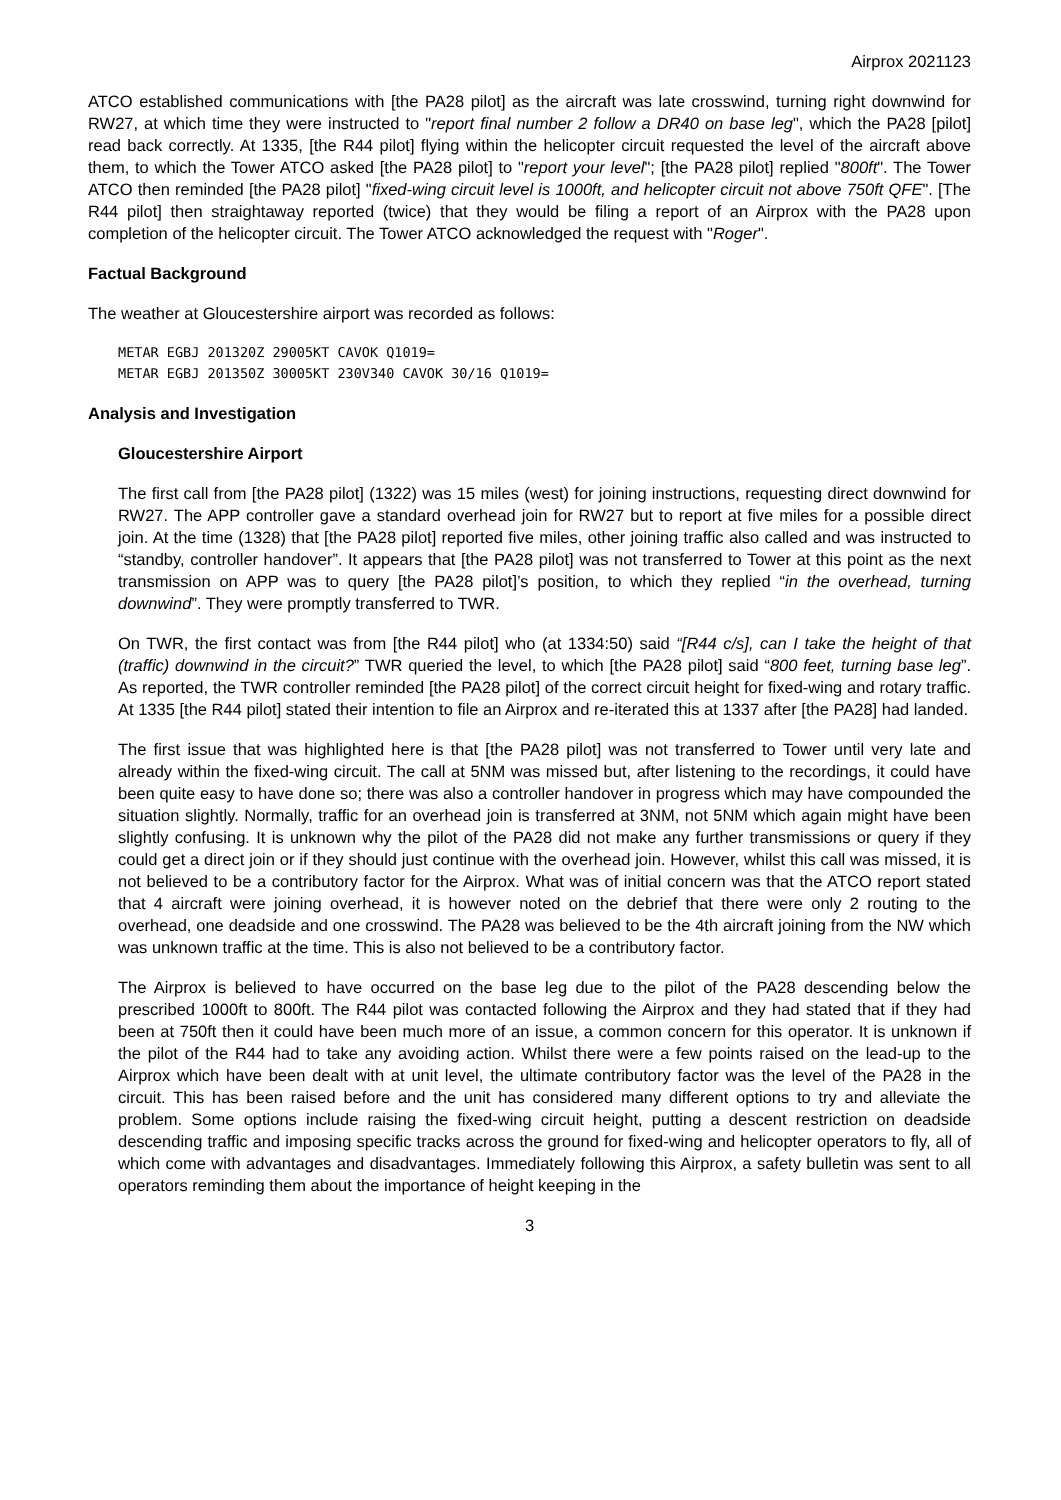Airprox 2021123
ATCO established communications with [the PA28 pilot] as the aircraft was late crosswind, turning right downwind for RW27, at which time they were instructed to "report final number 2 follow a DR40 on base leg", which the PA28 [pilot] read back correctly. At 1335, [the R44 pilot] flying within the helicopter circuit requested the level of the aircraft above them, to which the Tower ATCO asked [the PA28 pilot] to "report your level"; [the PA28 pilot] replied "800ft". The Tower ATCO then reminded [the PA28 pilot] "fixed-wing circuit level is 1000ft, and helicopter circuit not above 750ft QFE". [The R44 pilot] then straightaway reported (twice) that they would be filing a report of an Airprox with the PA28 upon completion of the helicopter circuit. The Tower ATCO acknowledged the request with "Roger".
Factual Background
The weather at Gloucestershire airport was recorded as follows:
METAR EGBJ 201320Z 29005KT CAVOK Q1019=
METAR EGBJ 201350Z 30005KT 230V340 CAVOK 30/16 Q1019=
Analysis and Investigation
Gloucestershire Airport
The first call from [the PA28 pilot] (1322) was 15 miles (west) for joining instructions, requesting direct downwind for RW27. The APP controller gave a standard overhead join for RW27 but to report at five miles for a possible direct join. At the time (1328) that [the PA28 pilot] reported five miles, other joining traffic also called and was instructed to “standby, controller handover”. It appears that [the PA28 pilot] was not transferred to Tower at this point as the next transmission on APP was to query [the PA28 pilot]’s position, to which they replied “in the overhead, turning downwind”. They were promptly transferred to TWR.
On TWR, the first contact was from [the R44 pilot] who (at 1334:50) said “[R44 c/s], can I take the height of that (traffic) downwind in the circuit?” TWR queried the level, to which [the PA28 pilot] said “800 feet, turning base leg”. As reported, the TWR controller reminded [the PA28 pilot] of the correct circuit height for fixed-wing and rotary traffic. At 1335 [the R44 pilot] stated their intention to file an Airprox and re-iterated this at 1337 after [the PA28] had landed.
The first issue that was highlighted here is that [the PA28 pilot] was not transferred to Tower until very late and already within the fixed-wing circuit. The call at 5NM was missed but, after listening to the recordings, it could have been quite easy to have done so; there was also a controller handover in progress which may have compounded the situation slightly. Normally, traffic for an overhead join is transferred at 3NM, not 5NM which again might have been slightly confusing. It is unknown why the pilot of the PA28 did not make any further transmissions or query if they could get a direct join or if they should just continue with the overhead join. However, whilst this call was missed, it is not believed to be a contributory factor for the Airprox. What was of initial concern was that the ATCO report stated that 4 aircraft were joining overhead, it is however noted on the debrief that there were only 2 routing to the overhead, one deadside and one crosswind. The PA28 was believed to be the 4th aircraft joining from the NW which was unknown traffic at the time. This is also not believed to be a contributory factor.
The Airprox is believed to have occurred on the base leg due to the pilot of the PA28 descending below the prescribed 1000ft to 800ft. The R44 pilot was contacted following the Airprox and they had stated that if they had been at 750ft then it could have been much more of an issue, a common concern for this operator. It is unknown if the pilot of the R44 had to take any avoiding action. Whilst there were a few points raised on the lead-up to the Airprox which have been dealt with at unit level, the ultimate contributory factor was the level of the PA28 in the circuit. This has been raised before and the unit has considered many different options to try and alleviate the problem. Some options include raising the fixed-wing circuit height, putting a descent restriction on deadside descending traffic and imposing specific tracks across the ground for fixed-wing and helicopter operators to fly, all of which come with advantages and disadvantages. Immediately following this Airprox, a safety bulletin was sent to all operators reminding them about the importance of height keeping in the
3